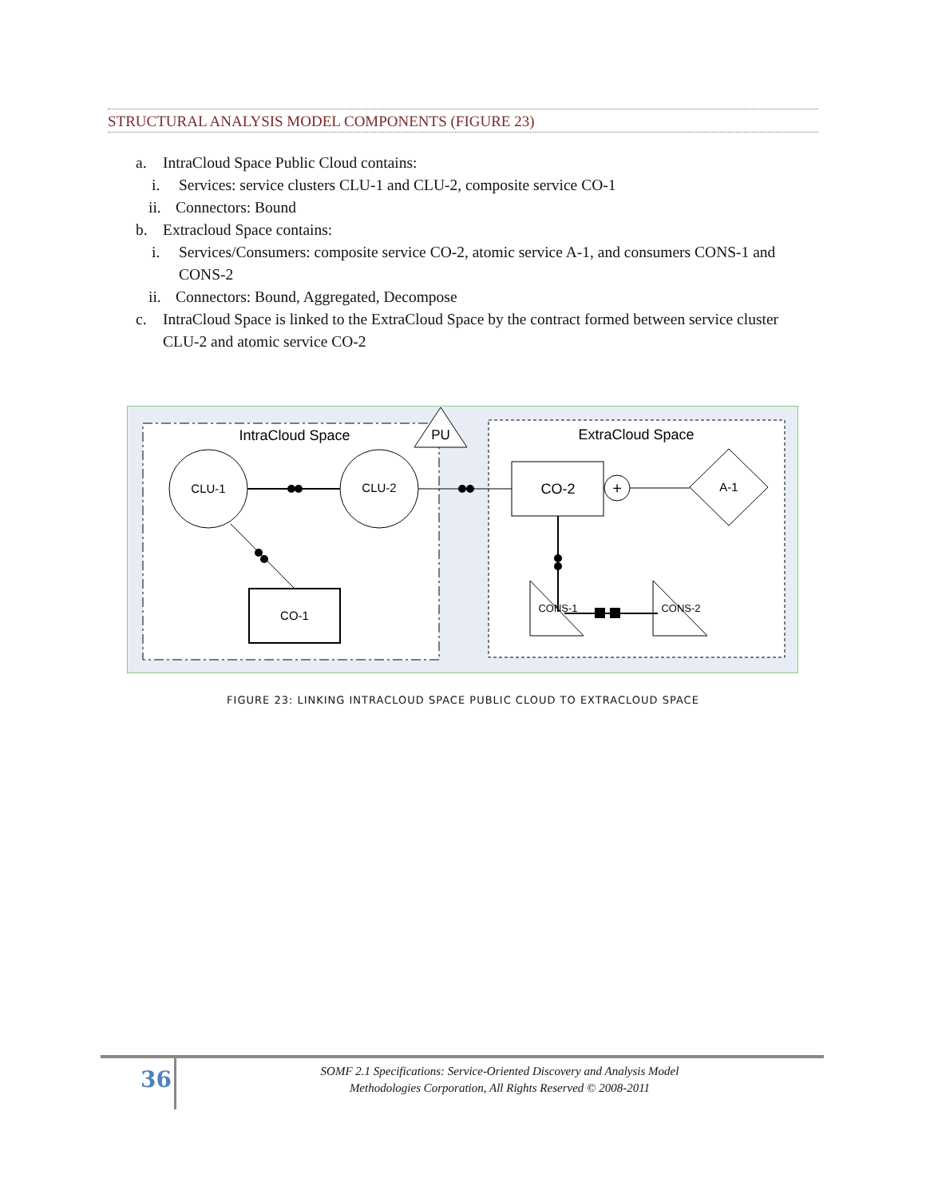STRUCTURAL ANALYSIS MODEL COMPONENTS (FIGURE 23)
a. IntraCloud Space Public Cloud contains:
i. Services: service clusters CLU-1 and CLU-2, composite service CO-1
ii. Connectors: Bound
b. Extracloud Space contains:
i. Services/Consumers: composite service CO-2, atomic service A-1, and consumers CONS-1 and CONS-2
ii. Connectors: Bound, Aggregated, Decompose
c. IntraCloud Space is linked to the ExtraCloud Space by the contract formed between service cluster CLU-2 and atomic service CO-2
IntraCloud Space
ExtraCloud Space
PU
CLU-1
CLU-2
CO-1
CO-2
+
A-1
CONS-1
CONS-2
FIGURE 23: LINKING INTRACLOUD SPACE PUBLIC CLOUD TO EXTRACLOUD SPACE
36
SOMF 2.1 Specifications: Service-Oriented Discovery and Analysis Model
Methodologies Corporation, All Rights Reserved © 2008-2011